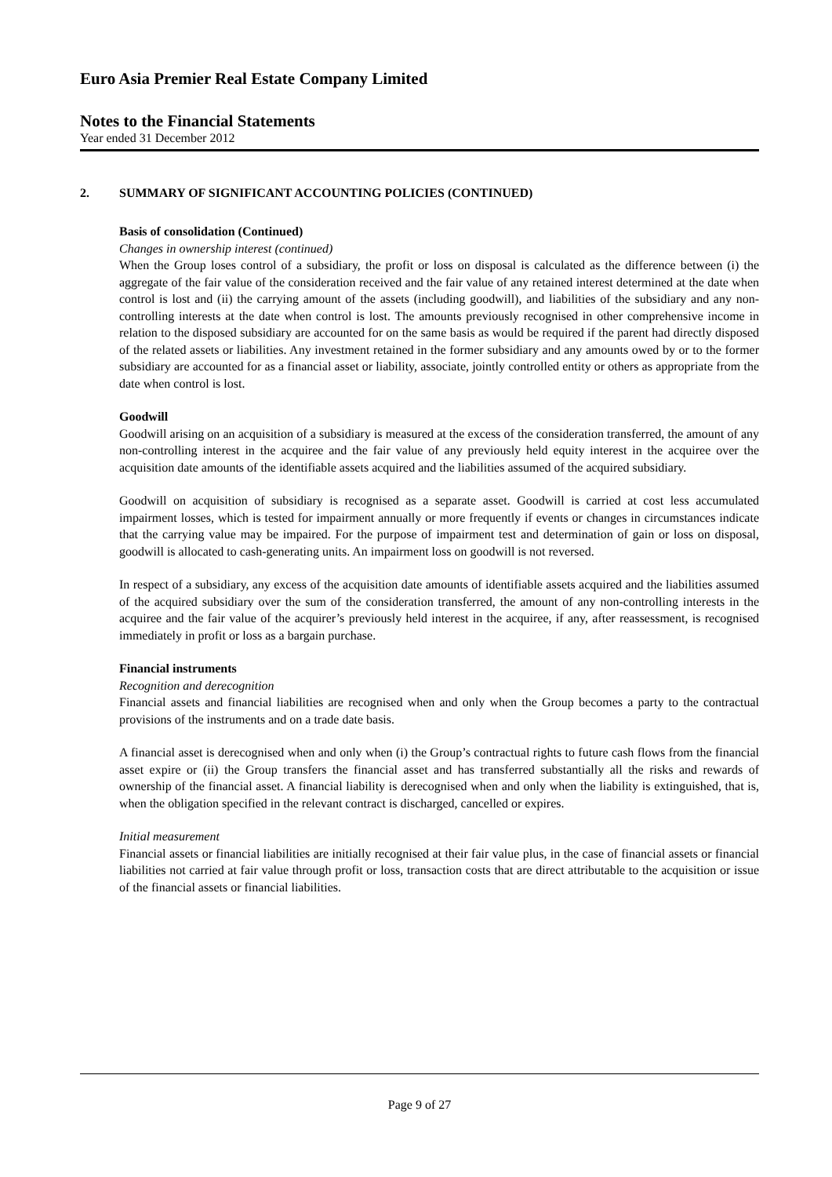Euro Asia Premier Real Estate Company Limited
Notes to the Financial Statements
Year ended 31 December 2012
2. SUMMARY OF SIGNIFICANT ACCOUNTING POLICIES (CONTINUED)
Basis of consolidation (Continued)
Changes in ownership interest (continued)
When the Group loses control of a subsidiary, the profit or loss on disposal is calculated as the difference between (i) the aggregate of the fair value of the consideration received and the fair value of any retained interest determined at the date when control is lost and (ii) the carrying amount of the assets (including goodwill), and liabilities of the subsidiary and any non-controlling interests at the date when control is lost. The amounts previously recognised in other comprehensive income in relation to the disposed subsidiary are accounted for on the same basis as would be required if the parent had directly disposed of the related assets or liabilities. Any investment retained in the former subsidiary and any amounts owed by or to the former subsidiary are accounted for as a financial asset or liability, associate, jointly controlled entity or others as appropriate from the date when control is lost.
Goodwill
Goodwill arising on an acquisition of a subsidiary is measured at the excess of the consideration transferred, the amount of any non-controlling interest in the acquiree and the fair value of any previously held equity interest in the acquiree over the acquisition date amounts of the identifiable assets acquired and the liabilities assumed of the acquired subsidiary.
Goodwill on acquisition of subsidiary is recognised as a separate asset. Goodwill is carried at cost less accumulated impairment losses, which is tested for impairment annually or more frequently if events or changes in circumstances indicate that the carrying value may be impaired. For the purpose of impairment test and determination of gain or loss on disposal, goodwill is allocated to cash-generating units. An impairment loss on goodwill is not reversed.
In respect of a subsidiary, any excess of the acquisition date amounts of identifiable assets acquired and the liabilities assumed of the acquired subsidiary over the sum of the consideration transferred, the amount of any non-controlling interests in the acquiree and the fair value of the acquirer’s previously held interest in the acquiree, if any, after reassessment, is recognised immediately in profit or loss as a bargain purchase.
Financial instruments
Recognition and derecognition
Financial assets and financial liabilities are recognised when and only when the Group becomes a party to the contractual provisions of the instruments and on a trade date basis.
A financial asset is derecognised when and only when (i) the Group’s contractual rights to future cash flows from the financial asset expire or (ii) the Group transfers the financial asset and has transferred substantially all the risks and rewards of ownership of the financial asset. A financial liability is derecognised when and only when the liability is extinguished, that is, when the obligation specified in the relevant contract is discharged, cancelled or expires.
Initial measurement
Financial assets or financial liabilities are initially recognised at their fair value plus, in the case of financial assets or financial liabilities not carried at fair value through profit or loss, transaction costs that are direct attributable to the acquisition or issue of the financial assets or financial liabilities.
Page 9 of 27